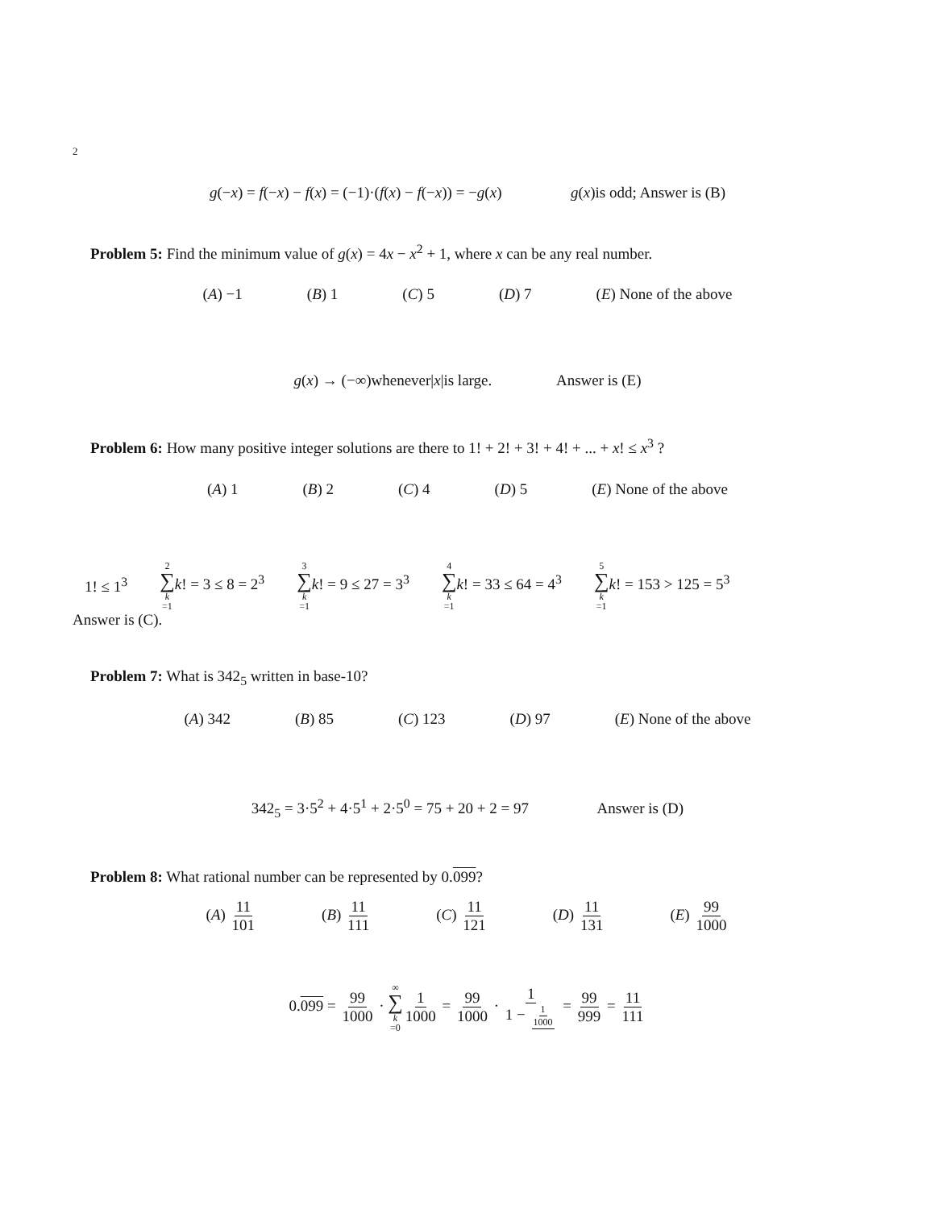2
g(−x) = f(−x) − f(x) = (−1)·(f(x) − f(−x)) = −g(x) g(x)is odd; Answer is (B)
Problem 5: Find the minimum value of g(x) = 4x − x<sup>2</sup> + 1, where x can be any real number.
(A) −1 (B) 1 (C) 5 (D) 7 (E) None of the above
g(x) → (−∞)whenever|x|is large. Answer is (E)
Problem 6: How many positive integer solutions are there to 1! + 2! + 3! + 4! + ... + x! ≤ x<sup>3</sup> ?
(A) 1 (B) 2 (C) 4 (D) 5 (E) None of the above
1! ≤ 1<sup>3</sup> 2 ∑ k =1 k! = 3 ≤ 8 = 2<sup>3</sup> 3 ∑ k =1 k! = 9 ≤ 27 = 3<sup>3</sup> 4 ∑ k =1 k! = 33 ≤ 64 = 4<sup>3</sup> 5 ∑ k =1 k! = 153 > 125 = 5<sup>3</sup>
Answer is (C).
Problem 7: What is 342<sub>5</sub> written in base-10?
(A) 342 (B) 85 (C) 123 (D) 97 (E) None of the above
342<sub>5</sub> = 3·5<sup>2</sup> + 4·5<sup>1</sup> + 2·5<sup>0</sup> = 75 + 20 + 2 = 97 Answer is (D)
Problem 8: What rational number can be represented by 0.099?
(A) 11 101 (B) 11 111 (C) 11 121 (D) 11 131 (E) 99 1000
0.099 = 99 1000 · ∞ ∑ k =0 1 1000 = 99 1000 · 1 1 − 1 1000 = 99 999 = 11 111